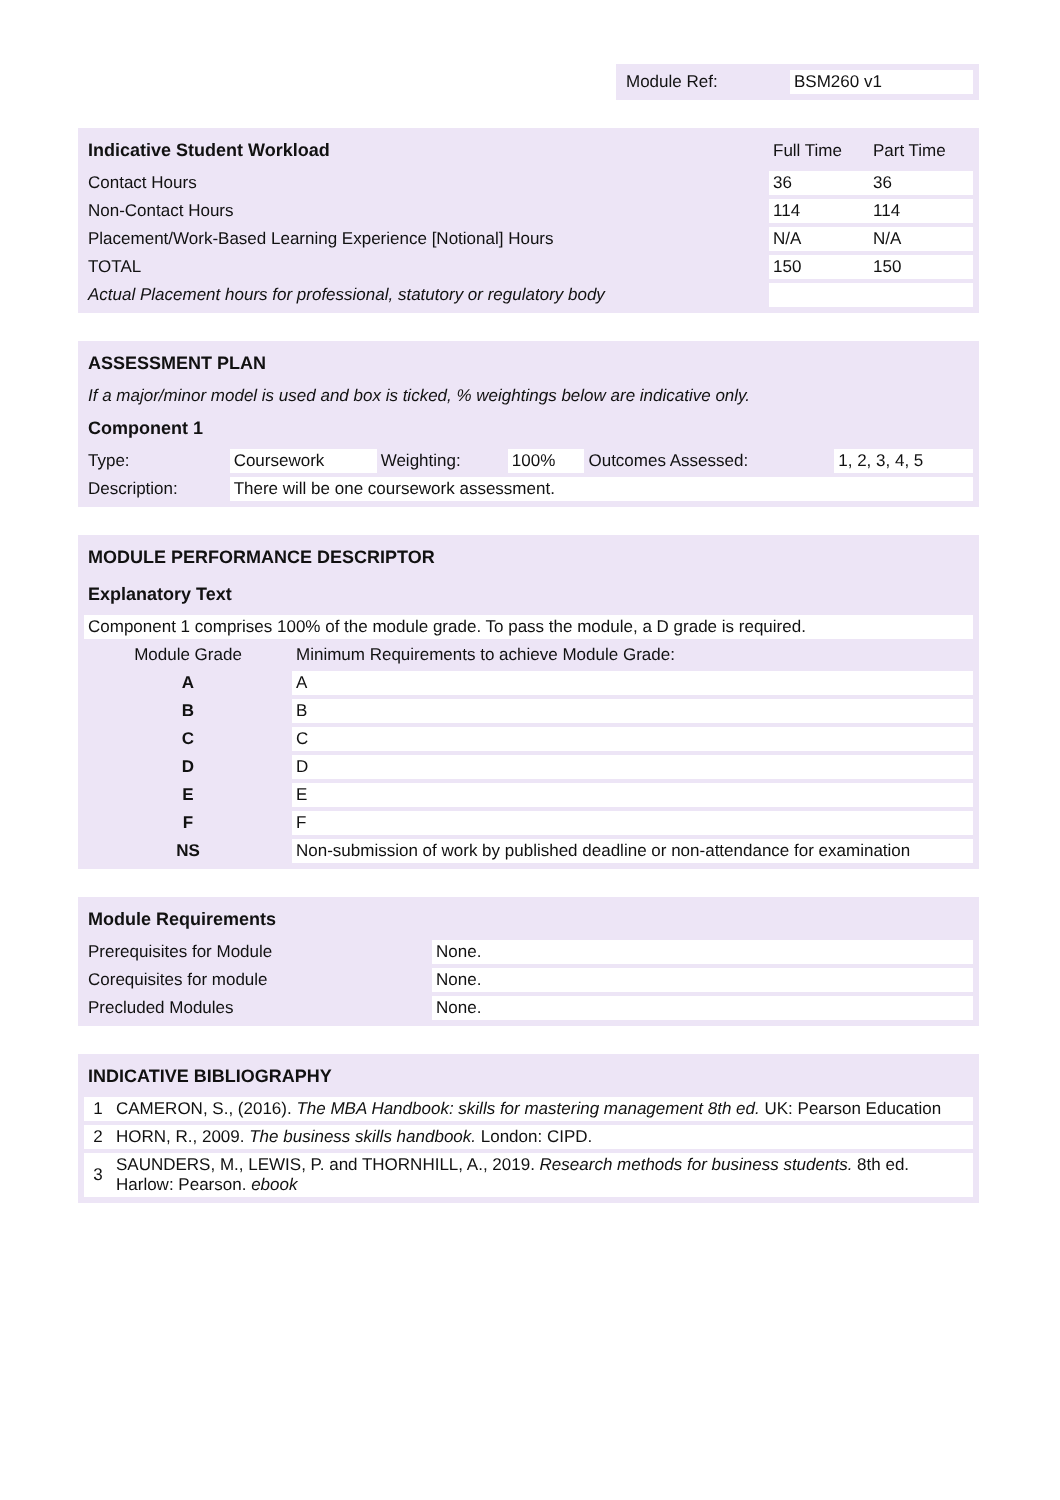| Module Ref: | BSM260 v1 |
| Indicative Student Workload | Full Time | Part Time |
| Contact Hours | 36 | 36 |
| Non-Contact Hours | 114 | 114 |
| Placement/Work-Based Learning Experience [Notional] Hours | N/A | N/A |
| TOTAL | 150 | 150 |
| Actual Placement hours for professional, statutory or regulatory body | | |
| ASSESSMENT PLAN | | | | | |
| --- | --- | --- | --- | --- | --- |
| If a major/minor model is used and box is ticked, % weightings below are indicative only. | | | | | |
| Component 1 | | | | | |
| Type: | Coursework | Weighting: | 100% | Outcomes Assessed: | 1, 2, 3, 4, 5 |
| Description: | There will be one coursework assessment. | | | | |
| MODULE PERFORMANCE DESCRIPTOR | |
| --- | --- |
| Explanatory Text | |
| Component 1 comprises 100% of the module grade. To pass the module, a D grade is required. | |
| Module Grade | Minimum Requirements to achieve Module Grade: |
| A | A |
| B | B |
| C | C |
| D | D |
| E | E |
| F | F |
| NS | Non-submission of work by published deadline or non-attendance for examination |
| Module Requirements | |
| --- | --- |
| Prerequisites for Module | None. |
| Corequisites for module | None. |
| Precluded Modules | None. |
| INDICATIVE BIBLIOGRAPHY | |
| --- | --- |
| 1 | CAMERON, S., (2016). The MBA Handbook: skills for mastering management 8th ed. UK: Pearson Education |
| 2 | HORN, R., 2009. The business skills handbook. London: CIPD. |
| 3 | SAUNDERS, M., LEWIS, P. and THORNHILL, A., 2019. Research methods for business students. 8th ed. Harlow: Pearson. ebook |